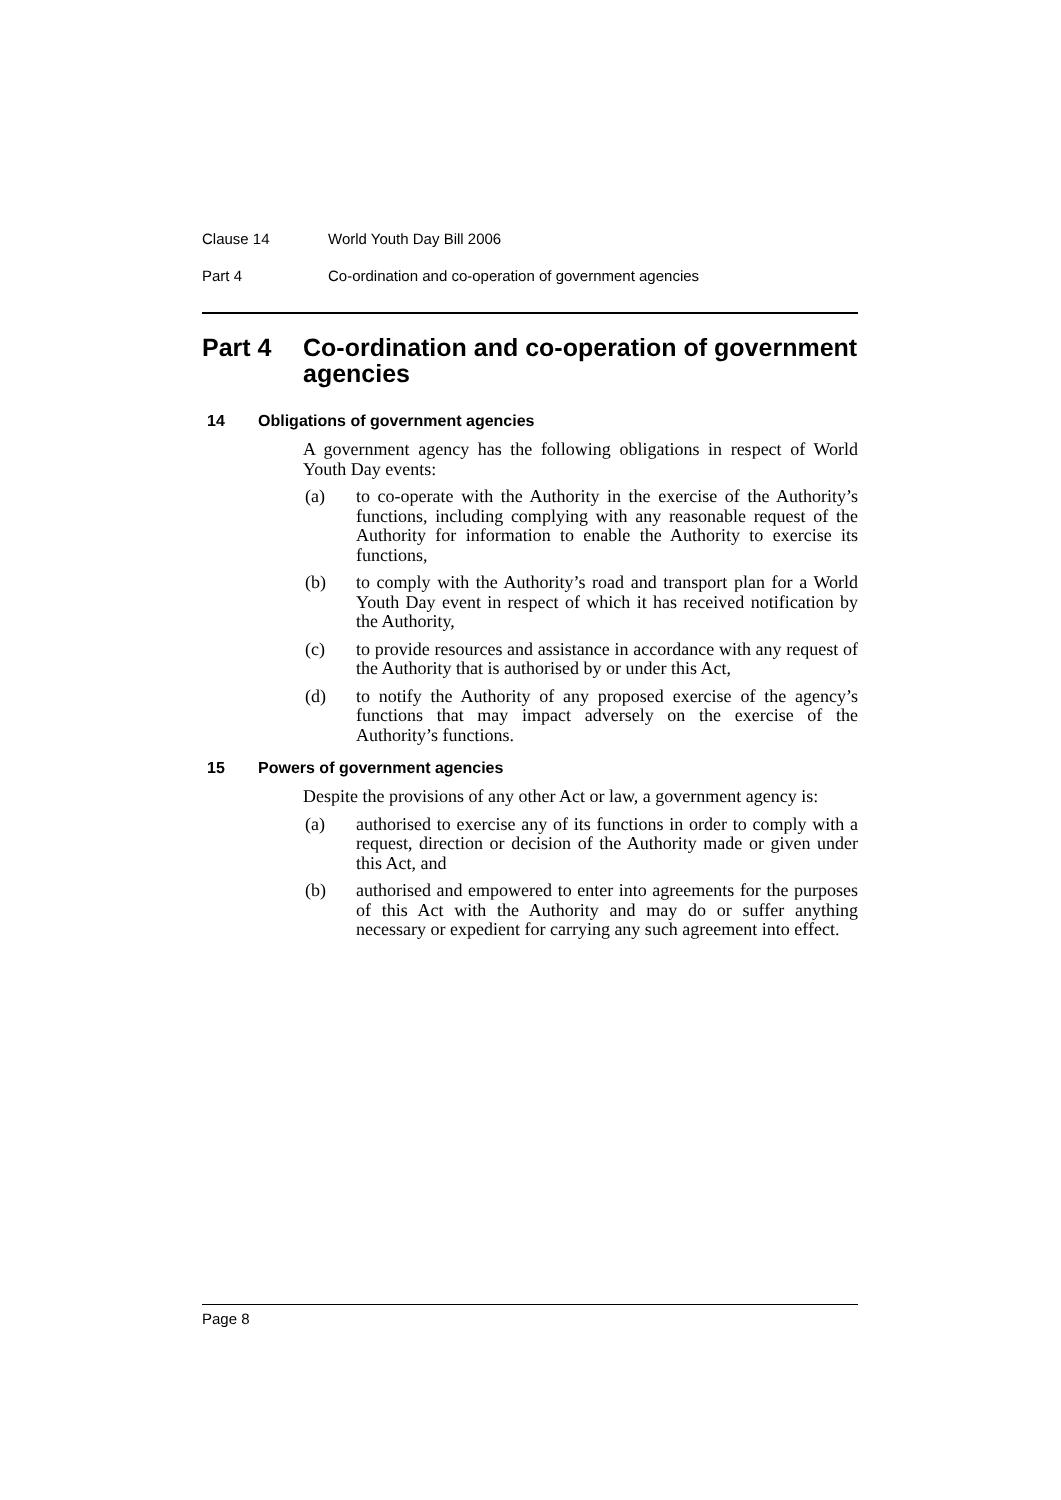Clause 14 World Youth Day Bill 2006
Part 4 Co-ordination and co-operation of government agencies
Part 4 Co-ordination and co-operation of government agencies
14 Obligations of government agencies
A government agency has the following obligations in respect of World Youth Day events:
(a) to co-operate with the Authority in the exercise of the Authority’s functions, including complying with any reasonable request of the Authority for information to enable the Authority to exercise its functions,
(b) to comply with the Authority’s road and transport plan for a World Youth Day event in respect of which it has received notification by the Authority,
(c) to provide resources and assistance in accordance with any request of the Authority that is authorised by or under this Act,
(d) to notify the Authority of any proposed exercise of the agency’s functions that may impact adversely on the exercise of the Authority’s functions.
15 Powers of government agencies
Despite the provisions of any other Act or law, a government agency is:
(a) authorised to exercise any of its functions in order to comply with a request, direction or decision of the Authority made or given under this Act, and
(b) authorised and empowered to enter into agreements for the purposes of this Act with the Authority and may do or suffer anything necessary or expedient for carrying any such agreement into effect.
Page 8